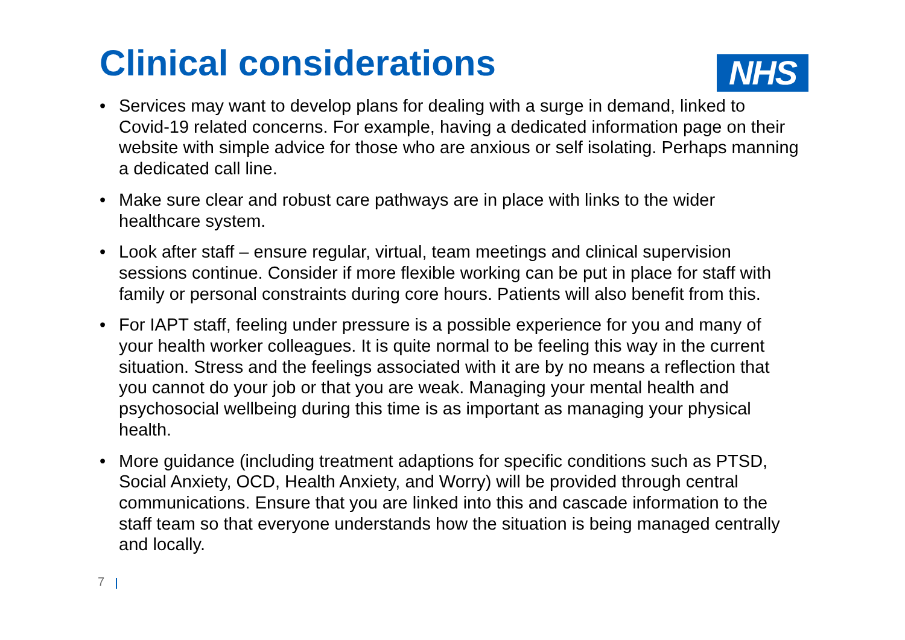Clinical considerations NHS
• Services may want to develop plans for dealing with a surge in demand, linked to Covid-19 related concerns. For example, having a dedicated information page on their website with simple advice for those who are anxious or self isolating. Perhaps manning a dedicated call line.
• Make sure clear and robust care pathways are in place with links to the wider healthcare system.
• Look after staff – ensure regular, virtual, team meetings and clinical supervision sessions continue. Consider if more flexible working can be put in place for staff with family or personal constraints during core hours. Patients will also benefit from this.
• For IAPT staff, feeling under pressure is a possible experience for you and many of your health worker colleagues. It is quite normal to be feeling this way in the current situation. Stress and the feelings associated with it are by no means a reflection that you cannot do your job or that you are weak. Managing your mental health and psychosocial wellbeing during this time is as important as managing your physical health.
• More guidance (including treatment adaptions for specific conditions such as PTSD, Social Anxiety, OCD, Health Anxiety, and Worry) will be provided through central communications. Ensure that you are linked into this and cascade information to the staff team so that everyone understands how the situation is being managed centrally and locally.
7